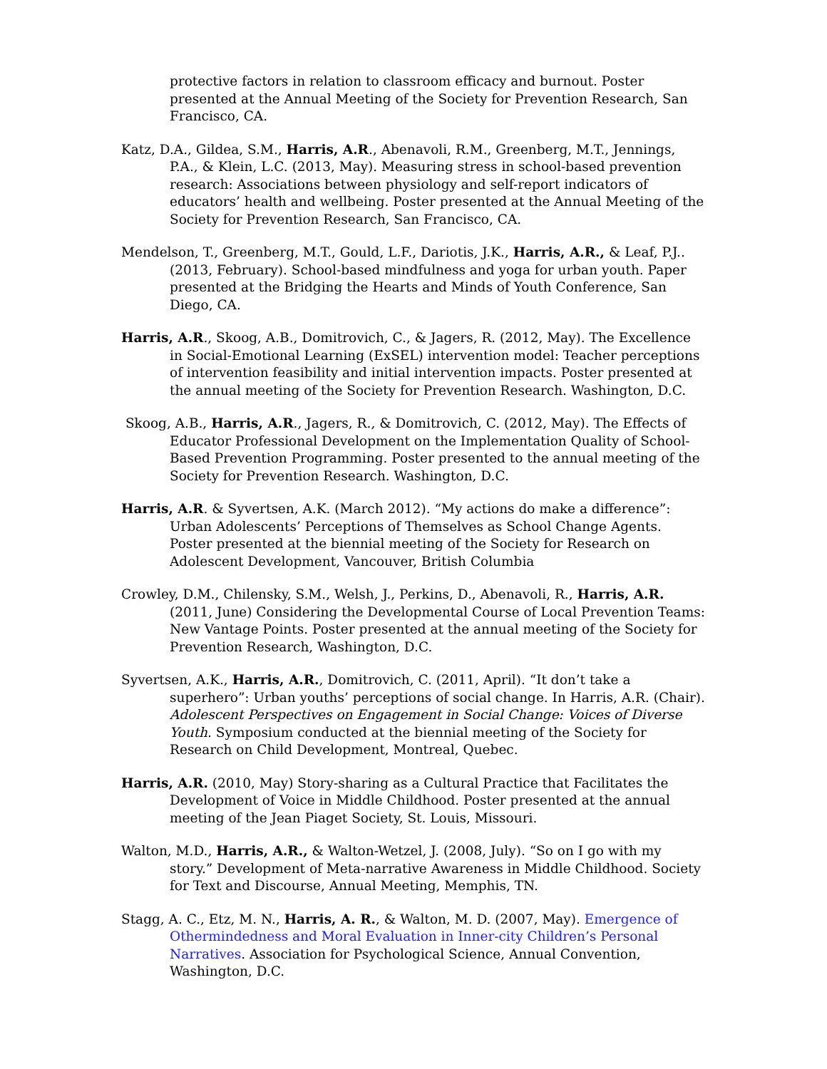protective factors in relation to classroom efficacy and burnout. Poster presented at the Annual Meeting of the Society for Prevention Research, San Francisco, CA.
Katz, D.A., Gildea, S.M., Harris, A.R., Abenavoli, R.M., Greenberg, M.T., Jennings, P.A., & Klein, L.C. (2013, May). Measuring stress in school-based prevention research: Associations between physiology and self-report indicators of educators’ health and wellbeing. Poster presented at the Annual Meeting of the Society for Prevention Research, San Francisco, CA.
Mendelson, T., Greenberg, M.T., Gould, L.F., Dariotis, J.K., Harris, A.R., & Leaf, P.J..(2013, February). School-based mindfulness and yoga for urban youth. Paper presented at the Bridging the Hearts and Minds of Youth Conference, San Diego, CA.
Harris, A.R., Skoog, A.B., Domitrovich, C., & Jagers, R. (2012, May). The Excellence in Social-Emotional Learning (ExSEL) intervention model: Teacher perceptions of intervention feasibility and initial intervention impacts. Poster presented at the annual meeting of the Society for Prevention Research. Washington, D.C.
Skoog, A.B., Harris, A.R., Jagers, R., & Domitrovich, C. (2012, May). The Effects of Educator Professional Development on the Implementation Quality of School-Based Prevention Programming. Poster presented to the annual meeting of the Society for Prevention Research. Washington, D.C.
Harris, A.R. & Syvertsen, A.K. (March 2012). “My actions do make a difference”: Urban Adolescents’ Perceptions of Themselves as School Change Agents. Poster presented at the biennial meeting of the Society for Research on Adolescent Development, Vancouver, British Columbia
Crowley, D.M., Chilensky, S.M., Welsh, J., Perkins, D., Abenavoli, R., Harris, A.R. (2011, June) Considering the Developmental Course of Local Prevention Teams: New Vantage Points. Poster presented at the annual meeting of the Society for Prevention Research, Washington, D.C.
Syvertsen, A.K., Harris, A.R., Domitrovich, C. (2011, April). “It don’t take a superhero”: Urban youths’ perceptions of social change. In Harris, A.R. (Chair). Adolescent Perspectives on Engagement in Social Change: Voices of Diverse Youth. Symposium conducted at the biennial meeting of the Society for Research on Child Development, Montreal, Quebec.
Harris, A.R. (2010, May) Story-sharing as a Cultural Practice that Facilitates the Development of Voice in Middle Childhood. Poster presented at the annual meeting of the Jean Piaget Society, St. Louis, Missouri.
Walton, M.D., Harris, A.R., & Walton-Wetzel, J. (2008, July). “So on I go with my story.” Development of Meta-narrative Awareness in Middle Childhood. Society for Text and Discourse, Annual Meeting, Memphis, TN.
Stagg, A. C., Etz, M. N., Harris, A. R., & Walton, M. D. (2007, May). Emergence of Othermindedness and Moral Evaluation in Inner-city Children’s Personal Narratives. Association for Psychological Science, Annual Convention, Washington, D.C.